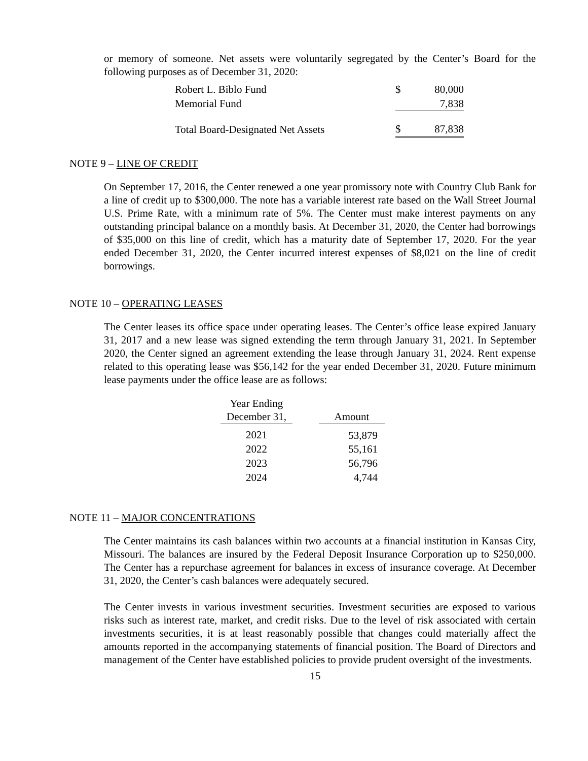or memory of someone. Net assets were voluntarily segregated by the Center’s Board for the following purposes as of December 31, 2020:
| Robert L. Biblo Fund | $ | 80,000 |
| Memorial Fund | | 7,838 |
| Total Board-Designated Net Assets | $ | 87,838 |
NOTE 9 – LINE OF CREDIT
On September 17, 2016, the Center renewed a one year promissory note with Country Club Bank for a line of credit up to $300,000. The note has a variable interest rate based on the Wall Street Journal U.S. Prime Rate, with a minimum rate of 5%. The Center must make interest payments on any outstanding principal balance on a monthly basis. At December 31, 2020, the Center had borrowings of $35,000 on this line of credit, which has a maturity date of September 17, 2020. For the year ended December 31, 2020, the Center incurred interest expenses of $8,021 on the line of credit borrowings.
NOTE 10 – OPERATING LEASES
The Center leases its office space under operating leases. The Center’s office lease expired January 31, 2017 and a new lease was signed extending the term through January 31, 2021. In September 2020, the Center signed an agreement extending the lease through January 31, 2024. Rent expense related to this operating lease was $56,142 for the year ended December 31, 2020. Future minimum lease payments under the office lease are as follows:
| Year Ending December 31, | | Amount |
| 2021 | | 53,879 |
| 2022 | | 55,161 |
| 2023 | | 56,796 |
| 2024 | | 4,744 |
NOTE 11 – MAJOR CONCENTRATIONS
The Center maintains its cash balances within two accounts at a financial institution in Kansas City, Missouri. The balances are insured by the Federal Deposit Insurance Corporation up to $250,000. The Center has a repurchase agreement for balances in excess of insurance coverage. At December 31, 2020, the Center’s cash balances were adequately secured.
The Center invests in various investment securities. Investment securities are exposed to various risks such as interest rate, market, and credit risks. Due to the level of risk associated with certain investments securities, it is at least reasonably possible that changes could materially affect the amounts reported in the accompanying statements of financial position. The Board of Directors and management of the Center have established policies to provide prudent oversight of the investments.
15